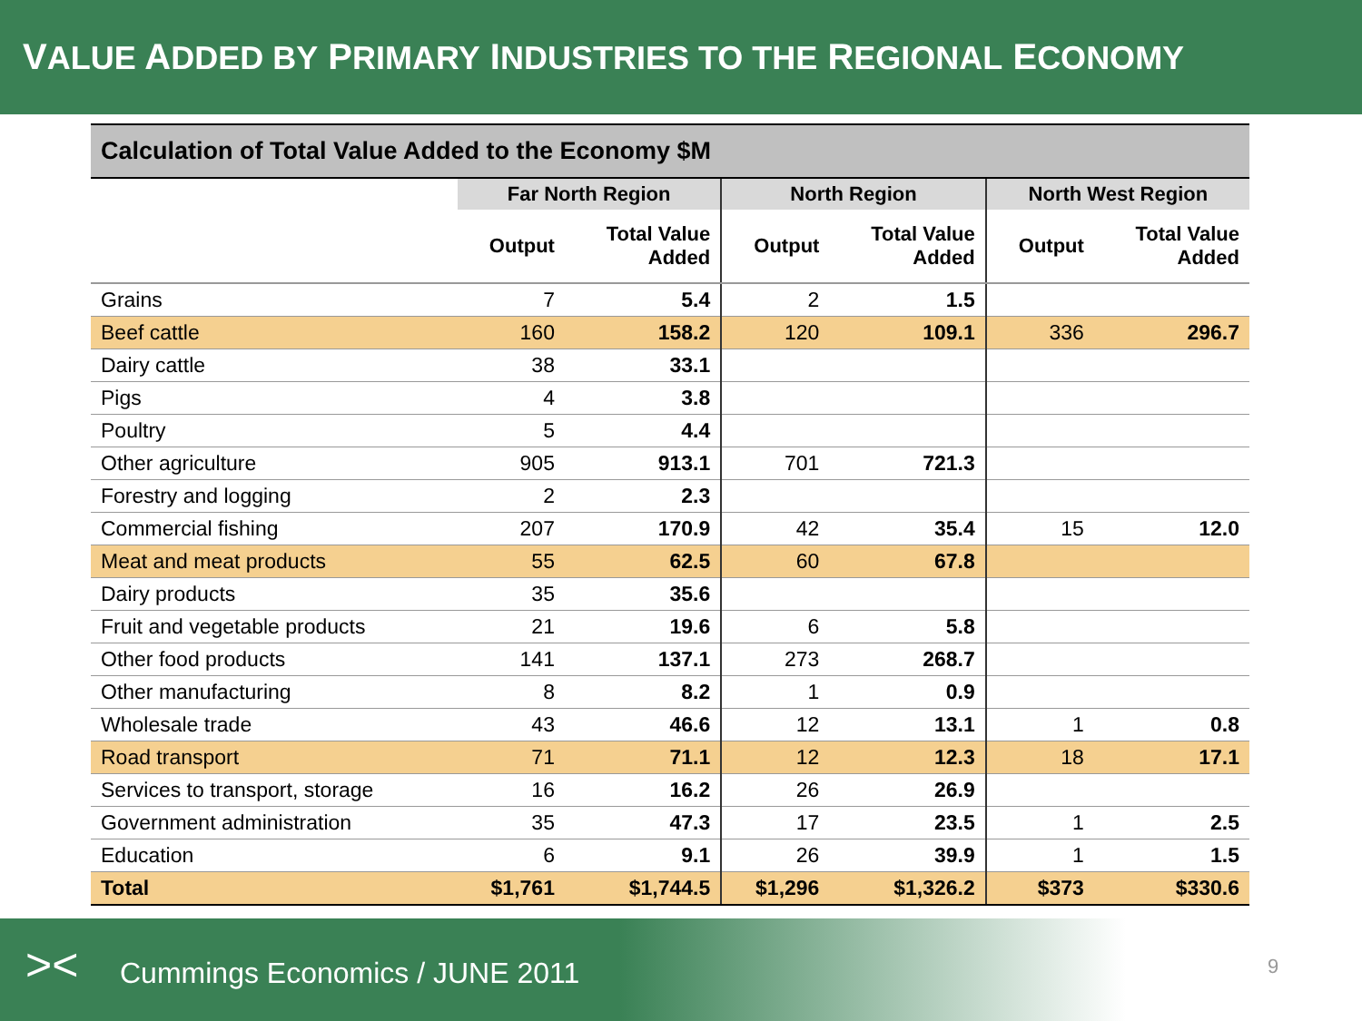VALUE ADDED BY PRIMARY INDUSTRIES TO THE REGIONAL ECONOMY
| Calculation of Total Value Added to the Economy $M | | | | | | |
| --- | --- | --- | --- | --- | --- | --- |
| | Far North Region | | North Region | | North West Region | |
| | Output | Total Value Added | Output | Total Value Added | Output | Total Value Added |
| Grains | 7 | 5.4 | 2 | 1.5 | | |
| Beef cattle | 160 | 158.2 | 120 | 109.1 | 336 | 296.7 |
| Dairy cattle | 38 | 33.1 | | | | |
| Pigs | 4 | 3.8 | | | | |
| Poultry | 5 | 4.4 | | | | |
| Other agriculture | 905 | 913.1 | 701 | 721.3 | | |
| Forestry and logging | 2 | 2.3 | | | | |
| Commercial fishing | 207 | 170.9 | 42 | 35.4 | 15 | 12.0 |
| Meat and meat products | 55 | 62.5 | 60 | 67.8 | | |
| Dairy products | 35 | 35.6 | | | | |
| Fruit and vegetable products | 21 | 19.6 | 6 | 5.8 | | |
| Other food products | 141 | 137.1 | 273 | 268.7 | | |
| Other manufacturing | 8 | 8.2 | 1 | 0.9 | | |
| Wholesale trade | 43 | 46.6 | 12 | 13.1 | 1 | 0.8 |
| Road transport | 71 | 71.1 | 12 | 12.3 | 18 | 17.1 |
| Services to transport, storage | 16 | 16.2 | 26 | 26.9 | | |
| Government administration | 35 | 47.3 | 17 | 23.5 | 1 | 2.5 |
| Education | 6 | 9.1 | 26 | 39.9 | 1 | 1.5 |
| Total | $1,761 | $1,744.5 | $1,296 | $1,326.2 | $373 | $330.6 |
>< Cummings Economics / JUNE 2011
9